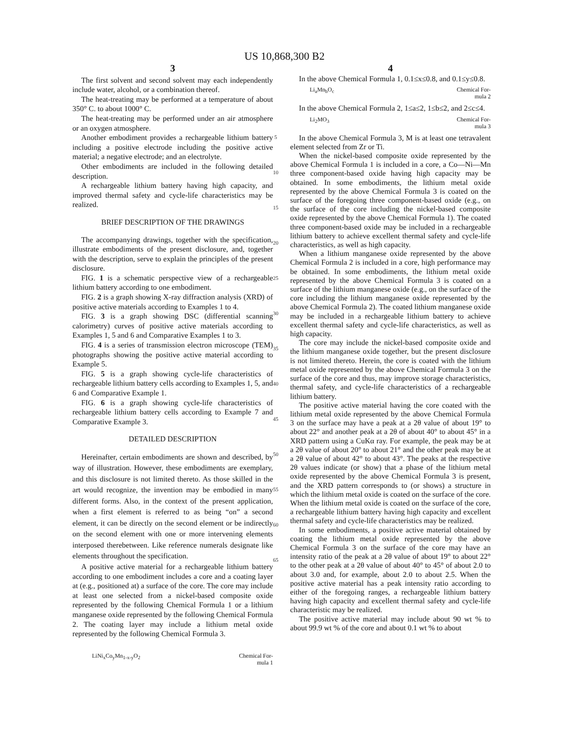US 10,868,300 B2
3
The first solvent and second solvent may each independently include water, alcohol, or a combination thereof.
The heat-treating may be performed at a temperature of about 350° C. to about 1000° C.
The heat-treating may be performed under an air atmosphere or an oxygen atmosphere.
Another embodiment provides a rechargeable lithium battery including a positive electrode including the positive active material; a negative electrode; and an electrolyte.
Other embodiments are included in the following detailed description.
A rechargeable lithium battery having high capacity, and improved thermal safety and cycle-life characteristics may be realized.
BRIEF DESCRIPTION OF THE DRAWINGS
The accompanying drawings, together with the specification, illustrate embodiments of the present disclosure, and, together with the description, serve to explain the principles of the present disclosure.
FIG. 1 is a schematic perspective view of a rechargeable lithium battery according to one embodiment.
FIG. 2 is a graph showing X-ray diffraction analysis (XRD) of positive active materials according to Examples 1 to 4.
FIG. 3 is a graph showing DSC (differential scanning calorimetry) curves of positive active materials according to Examples 1, 5 and 6 and Comparative Examples 1 to 3.
FIG. 4 is a series of transmission electron microscope (TEM) photographs showing the positive active material according to Example 5.
FIG. 5 is a graph showing cycle-life characteristics of rechargeable lithium battery cells according to Examples 1, 5, and 6 and Comparative Example 1.
FIG. 6 is a graph showing cycle-life characteristics of rechargeable lithium battery cells according to Example 7 and Comparative Example 3.
DETAILED DESCRIPTION
Hereinafter, certain embodiments are shown and described, by way of illustration. However, these embodiments are exemplary, and this disclosure is not limited thereto. As those skilled in the art would recognize, the invention may be embodied in many different forms. Also, in the context of the present application, when a first element is referred to as being “on” a second element, it can be directly on the second element or be indirectly on the second element with one or more intervening elements interposed therebetween. Like reference numerals designate like elements throughout the specification.
A positive active material for a rechargeable lithium battery according to one embodiment includes a core and a coating layer at (e.g., positioned at) a surface of the core. The core may include at least one selected from a nickel-based composite oxide represented by the following Chemical Formula 1 or a lithium manganese oxide represented by the following Chemical Formula 2. The coating layer may include a lithium metal oxide represented by the following Chemical Formula 3.
LiNi<sub>x</sub>Co<sub>y</sub>Mn<sub>1-x-y</sub>O<sub>2</sub> Chemical For-
mula 1
5
10
15
20
25
30
35
40
45
50
55
60
65
4
In the above Chemical Formula 1, 0.1≤x≤0.8, and 0.1≤y≤0.8.
Li<sub>a</sub>Mn<sub>b</sub>O<sub>c</sub> Chemical For-
mula 2
In the above Chemical Formula 2, 1≤a≤2, 1≤b≤2, and 2≤c≤4.
Li<sub>2</sub>MO<sub>3</sub> Chemical For-
mula 3
In the above Chemical Formula 3, M is at least one tetravalent element selected from Zr or Ti.
When the nickel-based composite oxide represented by the above Chemical Formula 1 is included in a core, a Co—Ni—Mn three component-based oxide having high capacity may be obtained. In some embodiments, the lithium metal oxide represented by the above Chemical Formula 3 is coated on the surface of the foregoing three component-based oxide (e.g., on the surface of the core including the nickel-based composite oxide represented by the above Chemical Formula 1). The coated three component-based oxide may be included in a rechargeable lithium battery to achieve excellent thermal safety and cycle-life characteristics, as well as high capacity.
When a lithium manganese oxide represented by the above Chemical Formula 2 is included in a core, high performance may be obtained. In some embodiments, the lithium metal oxide represented by the above Chemical Formula 3 is coated on a surface of the lithium manganese oxide (e.g., on the surface of the core including the lithium manganese oxide represented by the above Chemical Formula 2). The coated lithium manganese oxide may be included in a rechargeable lithium battery to achieve excellent thermal safety and cycle-life characteristics, as well as high capacity.
The core may include the nickel-based composite oxide and the lithium manganese oxide together, but the present disclosure is not limited thereto. Herein, the core is coated with the lithium metal oxide represented by the above Chemical Formula 3 on the surface of the core and thus, may improve storage characteristics, thermal safety, and cycle-life characteristics of a rechargeable lithium battery.
The positive active material having the core coated with the lithium metal oxide represented by the above Chemical Formula 3 on the surface may have a peak at a 2θ value of about 19° to about 22° and another peak at a 2θ of about 40° to about 45° in a XRD pattern using a CuKα ray. For example, the peak may be at a 2θ value of about 20° to about 21° and the other peak may be at a 2θ value of about 42° to about 43°. The peaks at the respective 2θ values indicate (or show) that a phase of the lithium metal oxide represented by the above Chemical Formula 3 is present, and the XRD pattern corresponds to (or shows) a structure in which the lithium metal oxide is coated on the surface of the core. When the lithium metal oxide is coated on the surface of the core, a rechargeable lithium battery having high capacity and excellent thermal safety and cycle-life characteristics may be realized.
In some embodiments, a positive active material obtained by coating the lithium metal oxide represented by the above Chemical Formula 3 on the surface of the core may have an intensity ratio of the peak at a 2θ value of about 19° to about 22° to the other peak at a 2θ value of about 40° to 45° of about 2.0 to about 3.0 and, for example, about 2.0 to about 2.5. When the positive active material has a peak intensity ratio according to either of the foregoing ranges, a rechargeable lithium battery having high capacity and excellent thermal safety and cycle-life characteristic may be realized.
The positive active material may include about 90 wt % to about 99.9 wt % of the core and about 0.1 wt % to about